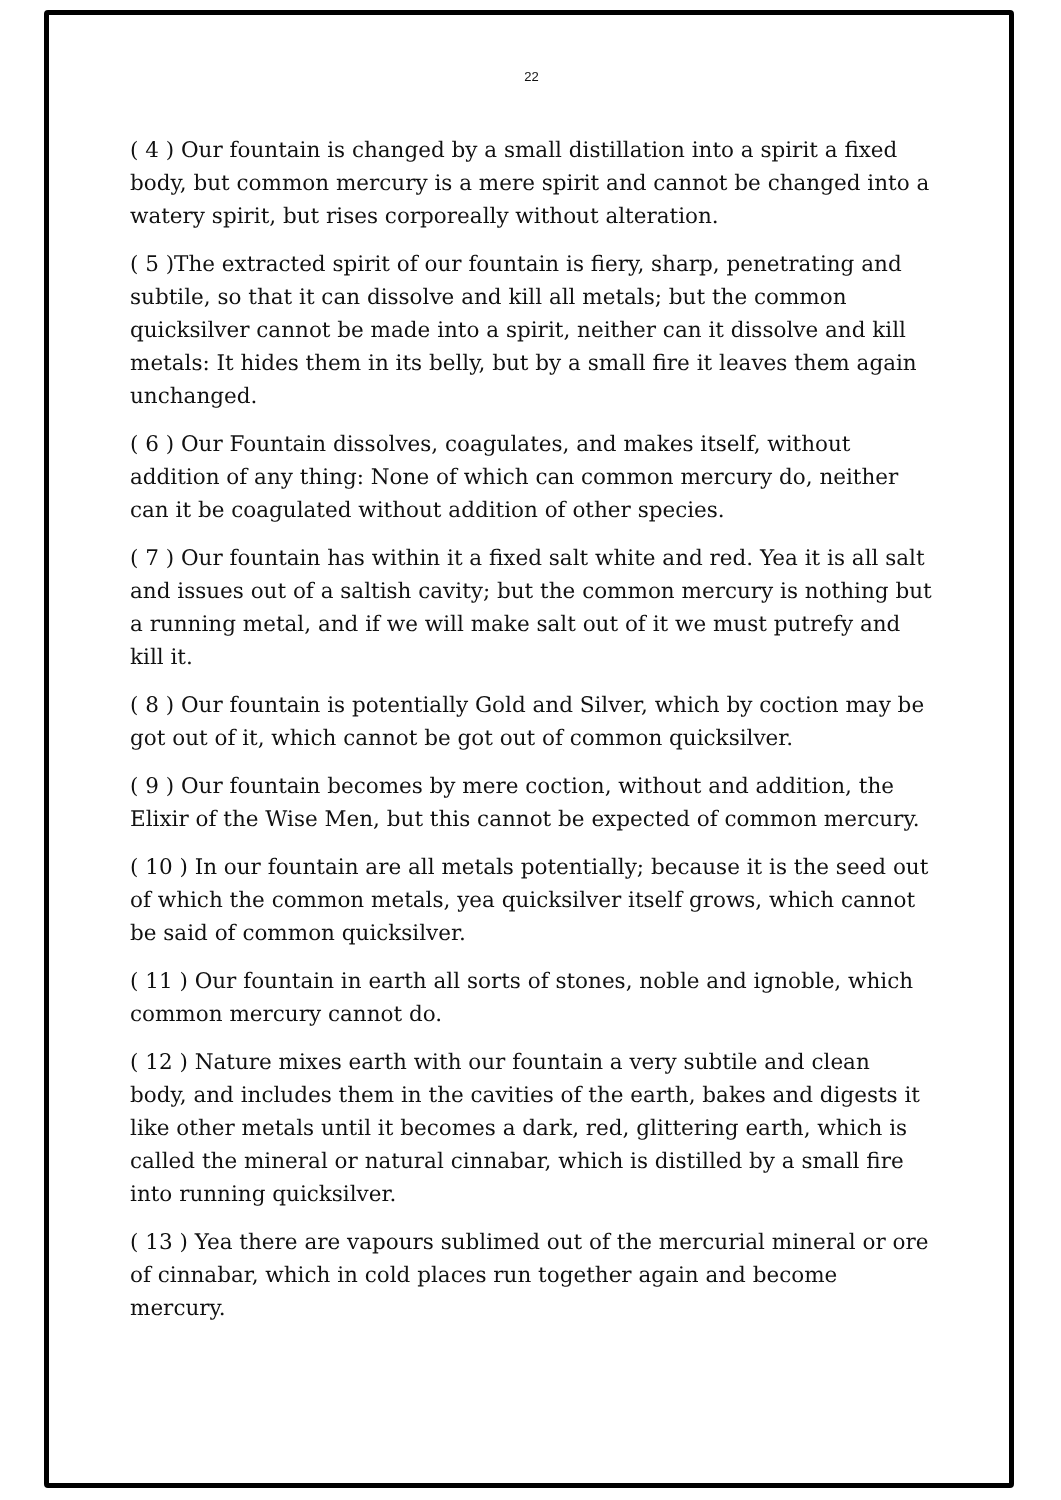22
( 4 ) Our fountain is changed by a small distillation into a spirit a fixed body, but common mercury is a mere spirit and cannot be changed into a watery spirit, but rises corporeally without alteration.
( 5 )The extracted spirit of our fountain is fiery, sharp, penetrating and subtile, so that it can dissolve and kill all metals; but the common quicksilver cannot be made into a spirit, neither can it dissolve and kill metals: It hides them in its belly, but by a small fire it leaves them again unchanged.
( 6 ) Our Fountain dissolves, coagulates, and makes itself, without addition of any thing: None of which can common mercury do, neither can it be coagulated without addition of other species.
( 7 ) Our fountain has within it a fixed salt white and red. Yea it is all salt and issues out of a saltish cavity; but the common mercury is nothing but a running metal, and if we will make salt out of it we must putrefy and kill it.
( 8 ) Our fountain is potentially Gold and Silver, which by coction may be got out of it, which cannot be got out of common quicksilver.
( 9 ) Our fountain becomes by mere coction, without and addition, the Elixir of the Wise Men, but this cannot be expected of common mercury.
( 10 ) In our fountain are all metals potentially; because it is the seed out of which the common metals, yea quicksilver itself grows, which cannot be said of common quicksilver.
( 11 ) Our fountain in earth all sorts of stones, noble and ignoble, which common mercury cannot do.
( 12 ) Nature mixes earth with our fountain a very subtile and clean body, and includes them in the cavities of the earth, bakes and digests it like other metals until it becomes a dark, red, glittering earth, which is called the mineral or natural cinnabar, which is distilled by a small fire into running quicksilver.
( 13 ) Yea there are vapours sublimed out of the mercurial mineral or ore of cinnabar, which in cold places run together again and become mercury.